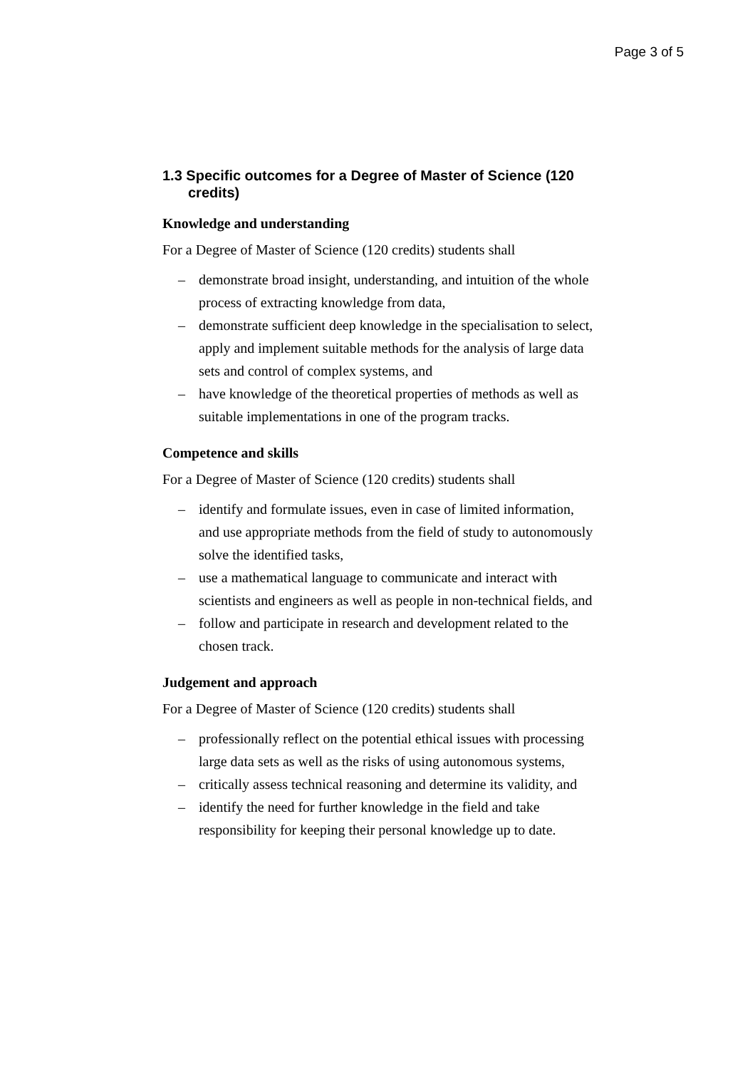Page 3 of 5
1.3 Specific outcomes for a Degree of Master of Science (120 credits)
Knowledge and understanding
For a Degree of Master of Science (120 credits) students shall
– demonstrate broad insight, understanding, and intuition of the whole process of extracting knowledge from data,
– demonstrate sufficient deep knowledge in the specialisation to select, apply and implement suitable methods for the analysis of large data sets and control of complex systems, and
– have knowledge of the theoretical properties of methods as well as suitable implementations in one of the program tracks.
Competence and skills
For a Degree of Master of Science (120 credits) students shall
– identify and formulate issues, even in case of limited information, and use appropriate methods from the field of study to autonomously solve the identified tasks,
– use a mathematical language to communicate and interact with scientists and engineers as well as people in non-technical fields, and
– follow and participate in research and development related to the chosen track.
Judgement and approach
For a Degree of Master of Science (120 credits) students shall
– professionally reflect on the potential ethical issues with processing large data sets as well as the risks of using autonomous systems,
– critically assess technical reasoning and determine its validity, and
– identify the need for further knowledge in the field and take responsibility for keeping their personal knowledge up to date.